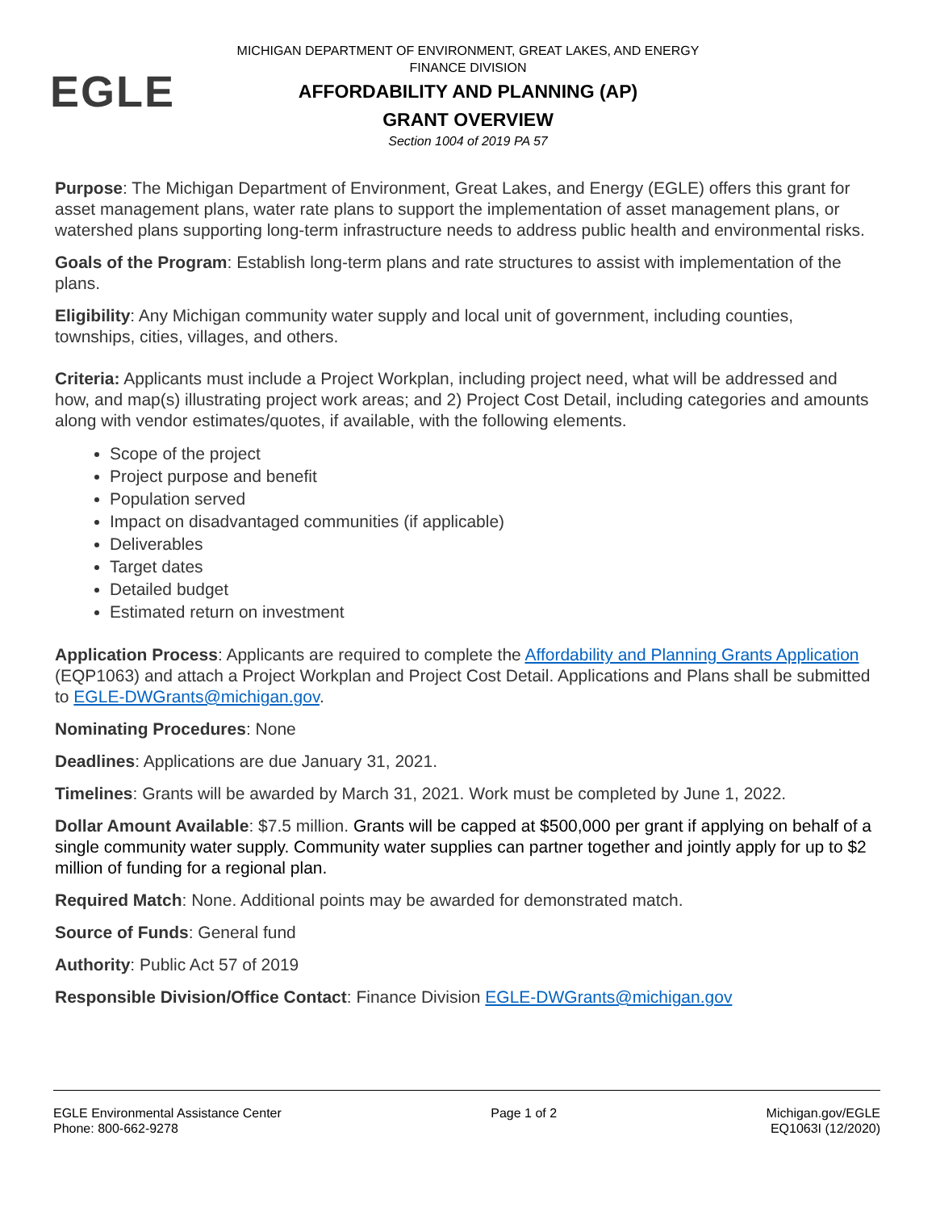EGLE
MICHIGAN DEPARTMENT OF ENVIRONMENT, GREAT LAKES, AND ENERGY
FINANCE DIVISION
AFFORDABILITY AND PLANNING (AP)
GRANT OVERVIEW
Section 1004 of 2019 PA 57
Purpose: The Michigan Department of Environment, Great Lakes, and Energy (EGLE) offers this grant for asset management plans, water rate plans to support the implementation of asset management plans, or watershed plans supporting long-term infrastructure needs to address public health and environmental risks.
Goals of the Program: Establish long-term plans and rate structures to assist with implementation of the plans.
Eligibility: Any Michigan community water supply and local unit of government, including counties, townships, cities, villages, and others.
Criteria: Applicants must include a Project Workplan, including project need, what will be addressed and how, and map(s) illustrating project work areas; and 2) Project Cost Detail, including categories and amounts along with vendor estimates/quotes, if available, with the following elements.
Scope of the project
Project purpose and benefit
Population served
Impact on disadvantaged communities (if applicable)
Deliverables
Target dates
Detailed budget
Estimated return on investment
Application Process: Applicants are required to complete the Affordability and Planning Grants Application (EQP1063) and attach a Project Workplan and Project Cost Detail. Applications and Plans shall be submitted to EGLE-DWGrants@michigan.gov.
Nominating Procedures: None
Deadlines: Applications are due January 31, 2021.
Timelines: Grants will be awarded by March 31, 2021. Work must be completed by June 1, 2022.
Dollar Amount Available: $7.5 million. Grants will be capped at $500,000 per grant if applying on behalf of a single community water supply. Community water supplies can partner together and jointly apply for up to $2 million of funding for a regional plan.
Required Match: None. Additional points may be awarded for demonstrated match.
Source of Funds: General fund
Authority: Public Act 57 of 2019
Responsible Division/Office Contact: Finance Division EGLE-DWGrants@michigan.gov
EGLE Environmental Assistance Center
Phone: 800-662-9278
Page 1 of 2 Michigan.gov/EGLE
EQ1063I (12/2020)